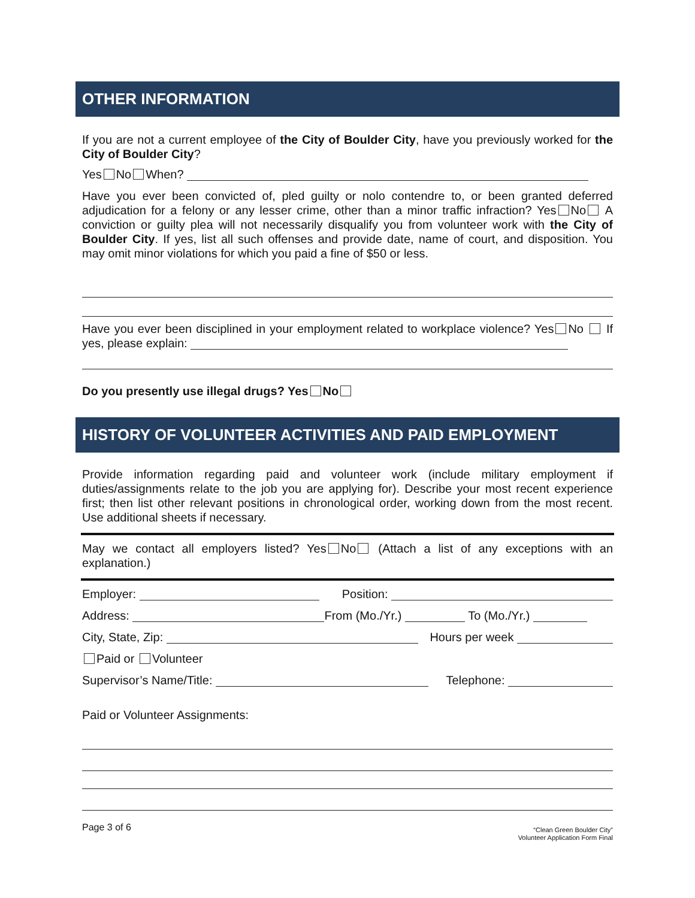OTHER INFORMATION
If you are not a current employee of the City of Boulder City, have you previously worked for the City of Boulder City?
Yes No When?
Have you ever been convicted of, pled guilty or nolo contendre to, or been granted deferred adjudication for a felony or any lesser crime, other than a minor traffic infraction? Yes No A conviction or guilty plea will not necessarily disqualify you from volunteer work with the City of Boulder City. If yes, list all such offenses and provide date, name of court, and disposition. You may omit minor violations for which you paid a fine of $50 or less.
Have you ever been disciplined in your employment related to workplace violence? Yes No If yes, please explain:
Do you presently use illegal drugs? Yes No
HISTORY OF VOLUNTEER ACTIVITIES AND PAID EMPLOYMENT
Provide information regarding paid and volunteer work (include military employment if duties/assignments relate to the job you are applying for). Describe your most recent experience first; then list other relevant positions in chronological order, working down from the most recent. Use additional sheets if necessary.
May we contact all employers listed? Yes No (Attach a list of any exceptions with an explanation.)
Employer: Position:
Address: From (Mo./Yr.) To (Mo./Yr.)
City, State, Zip: Hours per week
Paid or Volunteer
Supervisor’s Name/Title: Telephone:
Paid or Volunteer Assignments:
Page 3 of 6
“Clean Green Boulder City”
Volunteer Application Form Final